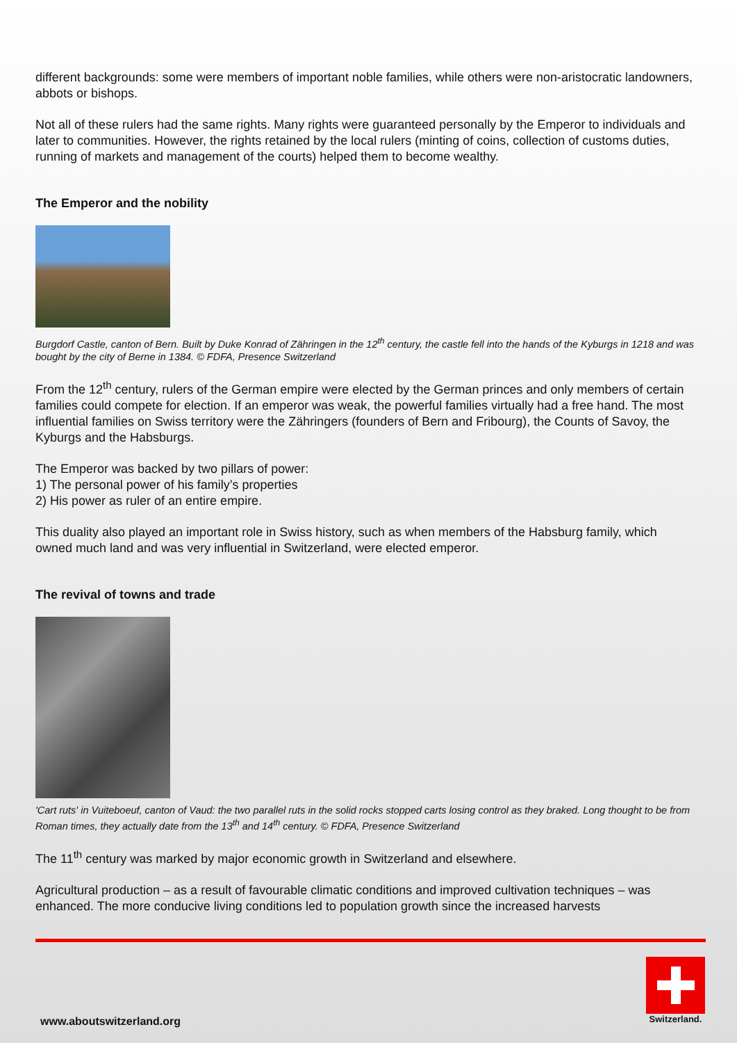different backgrounds: some were members of important noble families, while others were non-aristocratic landowners, abbots or bishops.
Not all of these rulers had the same rights. Many rights were guaranteed personally by the Emperor to individuals and later to communities. However, the rights retained by the local rulers (minting of coins, collection of customs duties, running of markets and management of the courts) helped them to become wealthy.
The Emperor and the nobility
Burgdorf Castle, canton of Bern. Built by Duke Konrad of Zähringen in the 12<sup>th</sup> century, the castle fell into the hands of the Kyburgs in 1218 and was bought by the city of Berne in 1384. © FDFA, Presence Switzerland
From the 12<sup>th</sup> century, rulers of the German empire were elected by the German princes and only members of certain families could compete for election. If an emperor was weak, the powerful families virtually had a free hand. The most influential families on Swiss territory were the Zähringers (founders of Bern and Fribourg), the Counts of Savoy, the Kyburgs and the Habsburgs.
The Emperor was backed by two pillars of power:
1) The personal power of his family’s properties
2) His power as ruler of an entire empire.
This duality also played an important role in Swiss history, such as when members of the Habsburg family, which owned much land and was very influential in Switzerland, were elected emperor.
The revival of towns and trade
'Cart ruts' in Vuiteboeuf, canton of Vaud: the two parallel ruts in the solid rocks stopped carts losing control as they braked. Long thought to be from Roman times, they actually date from the 13<sup>th</sup> and 14<sup>th</sup> century. © FDFA, Presence Switzerland
The 11<sup>th</sup> century was marked by major economic growth in Switzerland and elsewhere.
Agricultural production – as a result of favourable climatic conditions and improved cultivation techniques – was enhanced. The more conducive living conditions led to population growth since the increased harvests
www.aboutswitzerland.org
Switzerland.